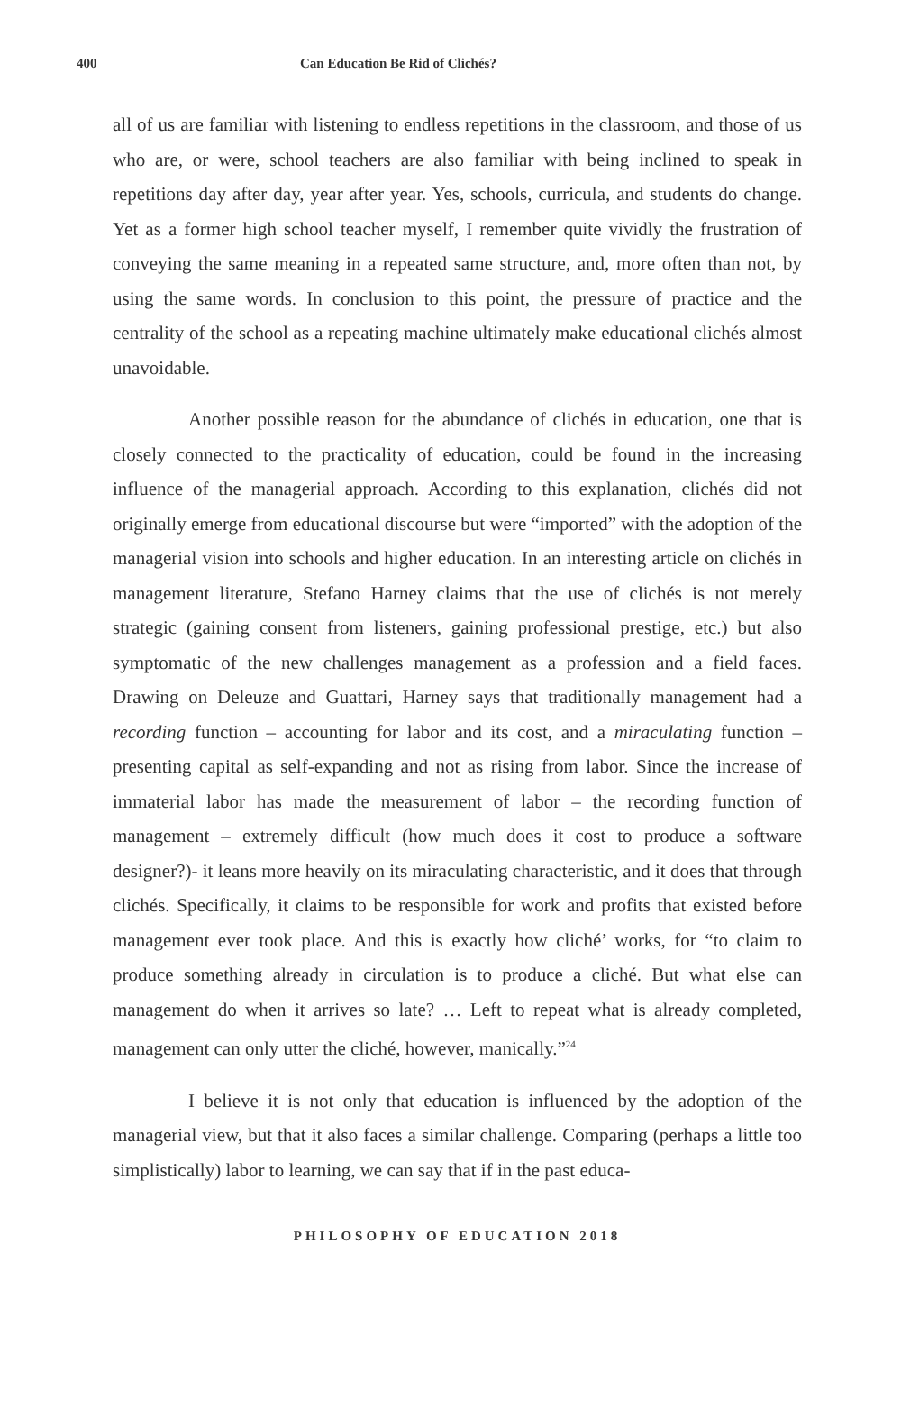400 Can Education Be Rid of Clichés?
all of us are familiar with listening to endless repetitions in the classroom, and those of us who are, or were, school teachers are also familiar with being inclined to speak in repetitions day after day, year after year. Yes, schools, curricula, and students do change. Yet as a former high school teacher myself, I remember quite vividly the frustration of conveying the same meaning in a repeated same structure, and, more often than not, by using the same words. In conclusion to this point, the pressure of practice and the centrality of the school as a repeating machine ultimately make educational clichés almost unavoidable.
Another possible reason for the abundance of clichés in education, one that is closely connected to the practicality of education, could be found in the increasing influence of the managerial approach. According to this explanation, clichés did not originally emerge from educational discourse but were “imported” with the adoption of the managerial vision into schools and higher education. In an interesting article on clichés in management literature, Stefano Harney claims that the use of clichés is not merely strategic (gaining consent from listeners, gaining professional prestige, etc.) but also symptomatic of the new challenges management as a profession and a field faces. Drawing on Deleuze and Guattari, Harney says that traditionally management had a recording function – accounting for labor and its cost, and a miraculating function – presenting capital as self-expanding and not as rising from labor. Since the increase of immaterial labor has made the measurement of labor – the recording function of management – extremely difficult (how much does it cost to produce a software designer?)- it leans more heavily on its miraculating characteristic, and it does that through clichés. Specifically, it claims to be responsible for work and profits that existed before management ever took place. And this is exactly how cliché’ works, for “to claim to produce something already in circulation is to produce a cliché. But what else can management do when it arrives so late? … Left to repeat what is already completed, management can only utter the cliché, however, manically.”<sup>24</sup>
I believe it is not only that education is influenced by the adoption of the managerial view, but that it also faces a similar challenge. Comparing (perhaps a little too simplistically) labor to learning, we can say that if in the past educa-
PHILOSOPHY OF EDUCATION 2018